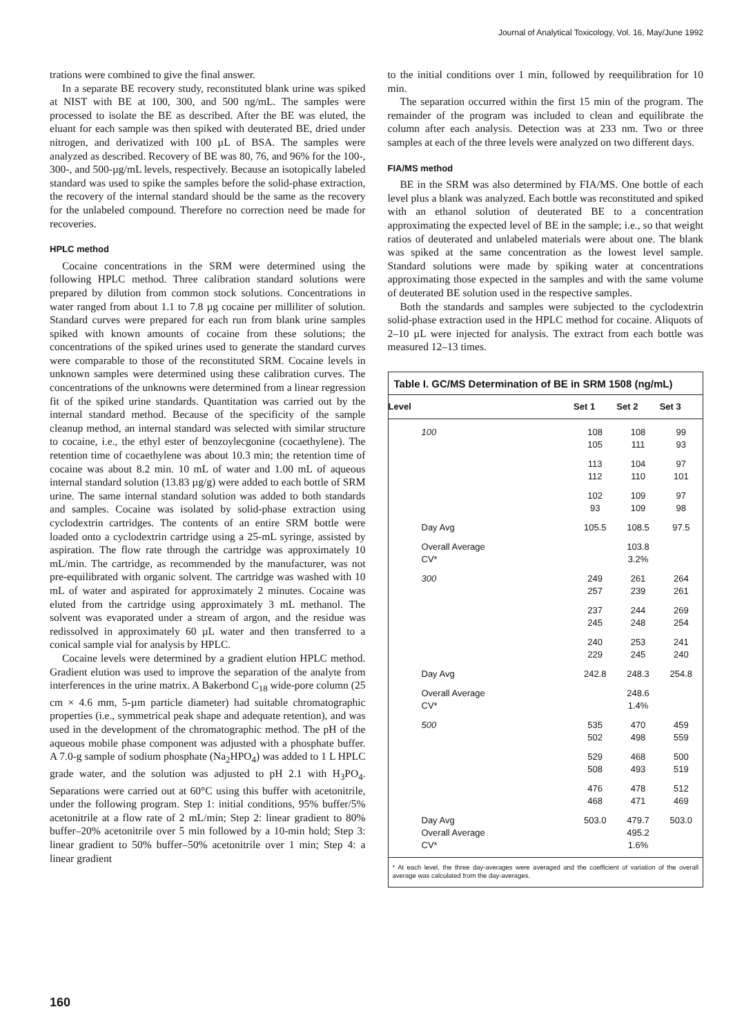Journal of Analytical Toxicology, Vol. 16, May/June 1992
trations were combined to give the final answer.
In a separate BE recovery study, reconstituted blank urine was spiked at NIST with BE at 100, 300, and 500 ng/mL. The samples were processed to isolate the BE as described. After the BE was eluted, the eluant for each sample was then spiked with deuterated BE, dried under nitrogen, and derivatized with 100 µL of BSA. The samples were analyzed as described. Recovery of BE was 80, 76, and 96% for the 100-, 300-, and 500-µg/mL levels, respectively. Because an isotopically labeled standard was used to spike the samples before the solid-phase extraction, the recovery of the internal standard should be the same as the recovery for the unlabeled compound. Therefore no correction need be made for recoveries.
HPLC method
Cocaine concentrations in the SRM were determined using the following HPLC method. Three calibration standard solutions were prepared by dilution from common stock solutions. Concentrations in water ranged from about 1.1 to 7.8 µg cocaine per milliliter of solution. Standard curves were prepared for each run from blank urine samples spiked with known amounts of cocaine from these solutions; the concentrations of the spiked urines used to generate the standard curves were comparable to those of the reconstituted SRM. Cocaine levels in unknown samples were determined using these calibration curves. The concentrations of the unknowns were determined from a linear regression fit of the spiked urine standards. Quantitation was carried out by the internal standard method. Because of the specificity of the sample cleanup method, an internal standard was selected with similar structure to cocaine, i.e., the ethyl ester of benzoylecgonine (cocaethylene). The retention time of cocaethylene was about 10.3 min; the retention time of cocaine was about 8.2 min. 10 mL of water and 1.00 mL of aqueous internal standard solution (13.83 µg/g) were added to each bottle of SRM urine. The same internal standard solution was added to both standards and samples. Cocaine was isolated by solid-phase extraction using cyclodextrin cartridges. The contents of an entire SRM bottle were loaded onto a cyclodextrin cartridge using a 25-mL syringe, assisted by aspiration. The flow rate through the cartridge was approximately 10 mL/min. The cartridge, as recommended by the manufacturer, was not pre-equilibrated with organic solvent. The cartridge was washed with 10 mL of water and aspirated for approximately 2 minutes. Cocaine was eluted from the cartridge using approximately 3 mL methanol. The solvent was evaporated under a stream of argon, and the residue was redissolved in approximately 60 µL water and then transferred to a conical sample vial for analysis by HPLC.
Cocaine levels were determined by a gradient elution HPLC method. Gradient elution was used to improve the separation of the analyte from interferences in the urine matrix. A Bakerbond C<sub>18</sub> wide-pore column (25 cm × 4.6 mm, 5-µm particle diameter) had suitable chromatographic properties (i.e., symmetrical peak shape and adequate retention), and was used in the development of the chromatographic method. The pH of the aqueous mobile phase component was adjusted with a phosphate buffer. A 7.0-g sample of sodium phosphate (Na<sub>2</sub>HPO<sub>4</sub>) was added to 1 L HPLC grade water, and the solution was adjusted to pH 2.1 with H<sub>3</sub>PO<sub>4</sub>. Separations were carried out at 60°C using this buffer with acetonitrile, under the following program. Step 1: initial conditions, 95% buffer/5% acetonitrile at a flow rate of 2 mL/min; Step 2: linear gradient to 80% buffer–20% acetonitrile over 5 min followed by a 10-min hold; Step 3: linear gradient to 50% buffer–50% acetonitrile over 1 min; Step 4: a linear gradient
to the initial conditions over 1 min, followed by reequilibration for 10 min.
The separation occurred within the first 15 min of the program. The remainder of the program was included to clean and equilibrate the column after each analysis. Detection was at 233 nm. Two or three samples at each of the three levels were analyzed on two different days.
FIA/MS method
BE in the SRM was also determined by FIA/MS. One bottle of each level plus a blank was analyzed. Each bottle was reconstituted and spiked with an ethanol solution of deuterated BE to a concentration approximating the expected level of BE in the sample; i.e., so that weight ratios of deuterated and unlabeled materials were about one. The blank was spiked at the same concentration as the lowest level sample. Standard solutions were made by spiking water at concentrations approximating those expected in the samples and with the same volume of deuterated BE solution used in the respective samples.
Both the standards and samples were subjected to the cyclodextrin solid-phase extraction used in the HPLC method for cocaine. Aliquots of 2–10 µL were injected for analysis. The extract from each bottle was measured 12–13 times.
Table I. GC/MS Determination of BE in SRM 1508 (ng/mL)
| Level | Set 1 | Set 2 | Set 3 |
| --- | --- | --- | --- |
| 100 | 108 105 | 108 111 | 99 93 |
| | 113 112 | 104 110 | 97 101 |
| | 102 93 | 109 109 | 97 98 |
| Day Avg | 105.5 | 108.5 | 97.5 |
| Overall Average CV* | | 103.8 3.2% | |
| 300 | 249 257 | 261 239 | 264 261 |
| | 237 245 | 244 248 | 269 254 |
| | 240 229 | 253 245 | 241 240 |
| Day Avg | 242.8 | 248.3 | 254.8 |
| Overall Average CV* | | 248.6 1.4% | |
| 500 | 535 502 | 470 498 | 459 559 |
| | 529 508 | 468 493 | 500 519 |
| | 476 468 | 478 471 | 512 469 |
| Day Avg Overall Average CV* | 503.0 | 479.7 495.2 1.6% | 503.0 |
* At each level, the three day-averages were averaged and the coefficient of variation of the overall average was calculated from the day-averages.
160